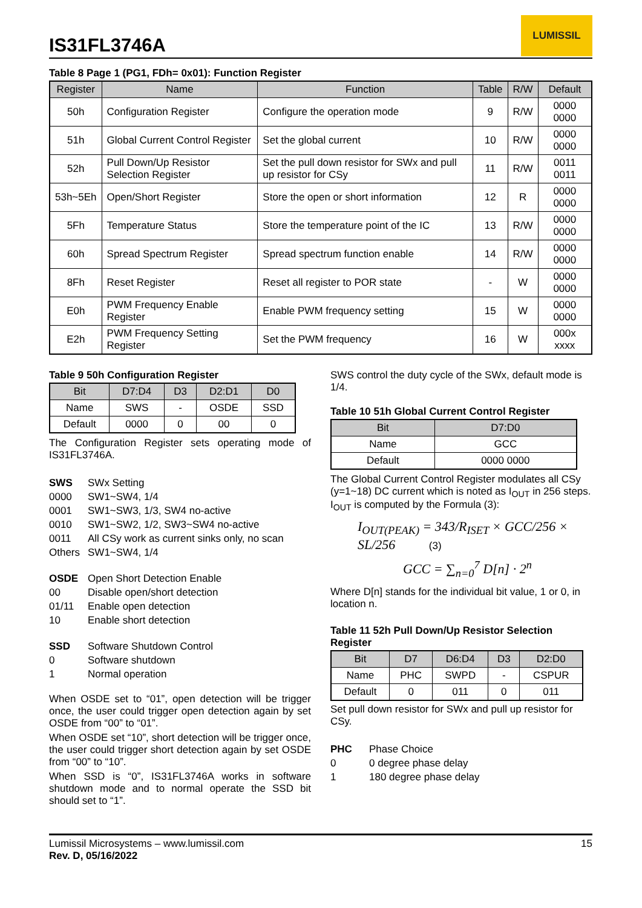IS31FL3746A
LUMISSIL
Table 8 Page 1 (PG1, FDh= 0x01): Function Register
| Register | Name | Function | Table | R/W | Default |
| --- | --- | --- | --- | --- | --- |
| 50h | Configuration Register | Configure the operation mode | 9 | R/W | 0000 0000 |
| 51h | Global Current Control Register | Set the global current | 10 | R/W | 0000 0000 |
| 52h | Pull Down/Up Resistor Selection Register | Set the pull down resistor for SWx and pull up resistor for CSy | 11 | R/W | 0011 0011 |
| 53h~5Eh | Open/Short Register | Store the open or short information | 12 | R | 0000 0000 |
| 5Fh | Temperature Status | Store the temperature point of the IC | 13 | R/W | 0000 0000 |
| 60h | Spread Spectrum Register | Spread spectrum function enable | 14 | R/W | 0000 0000 |
| 8Fh | Reset Register | Reset all register to POR state | - | W | 0000 0000 |
| E0h | PWM Frequency Enable Register | Enable PWM frequency setting | 15 | W | 0000 0000 |
| E2h | PWM Frequency Setting Register | Set the PWM frequency | 16 | W | 000x xxxx |
Table 9 50h Configuration Register
| Bit | D7:D4 | D3 | D2:D1 | D0 |
| --- | --- | --- | --- | --- |
| Name | SWS | - | OSDE | SSD |
| Default | 0000 | 0 | 00 | 0 |
The Configuration Register sets operating mode of IS31FL3746A.
SWS SWx Setting 0000 SW1~SW4, 1/4 0001 SW1~SW3, 1/3, SW4 no-active 0010 SW1~SW2, 1/2, SW3~SW4 no-active 0011 All CSy work as current sinks only, no scan Others SW1~SW4, 1/4
OSDE Open Short Detection Enable 00 Disable open/short detection 01/11 Enable open detection 10 Enable short detection
SSD Software Shutdown Control 0 Software shutdown 1 Normal operation
When OSDE set to “01”, open detection will be trigger once, the user could trigger open detection again by set OSDE from “00” to “01”.
When OSDE set “10”, short detection will be trigger once, the user could trigger short detection again by set OSDE from “00” to “10”.
When SSD is “0”, IS31FL3746A works in software shutdown mode and to normal operate the SSD bit should set to “1”.
SWS control the duty cycle of the SWx, default mode is 1/4.
Table 10 51h Global Current Control Register
| Bit | D7:D0 |
| --- | --- |
| Name | GCC |
| Default | 0000 0000 |
The Global Current Control Register modulates all CSy (y=1~18) DC current which is noted as I<sub>OUT</sub> in 256 steps. I<sub>OUT</sub> is computed by the Formula (3):
I<sub>OUT(PEAK)</sub> = 343/R<sub>ISET</sub> × GCC/256 × SL/256 (3)
GCC = ∑<sub>n=0</sub><sup>7</sup> D[n] · 2<sup>n</sup>
Where D[n] stands for the individual bit value, 1 or 0, in location n.
Table 11 52h Pull Down/Up Resistor Selection Register
| Bit | D7 | D6:D4 | D3 | D2:D0 |
| --- | --- | --- | --- | --- |
| Name | PHC | SWPD | - | CSPUR |
| Default | 0 | 011 | 0 | 011 |
Set pull down resistor for SWx and pull up resistor for CSy.
PHC Phase Choice 0 0 degree phase delay 1 180 degree phase delay
Lumissil Microsystems – www.lumissil.com
Rev. D, 05/16/2022
15